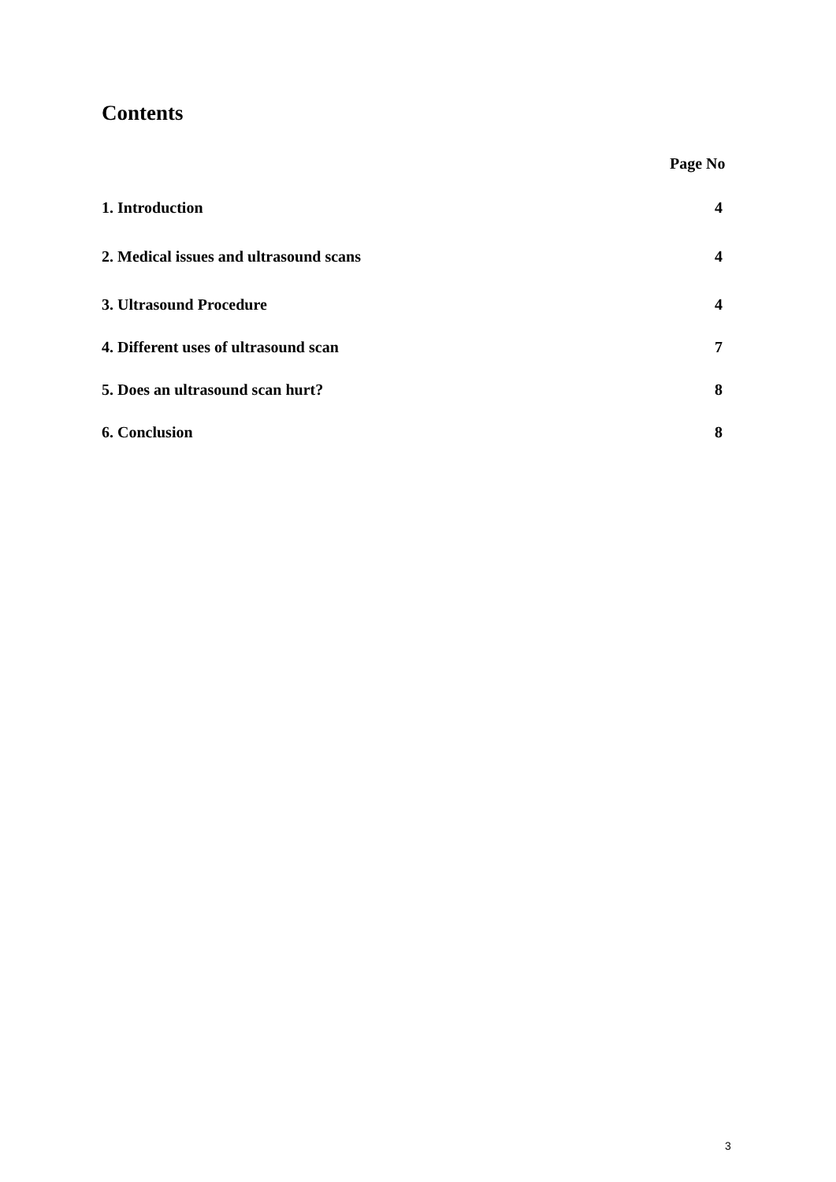Contents
Page No
1. Introduction 4
2. Medical issues and ultrasound scans 4
3. Ultrasound Procedure 4
4. Different uses of ultrasound scan 7
5. Does an ultrasound scan hurt? 8
6. Conclusion 8
3